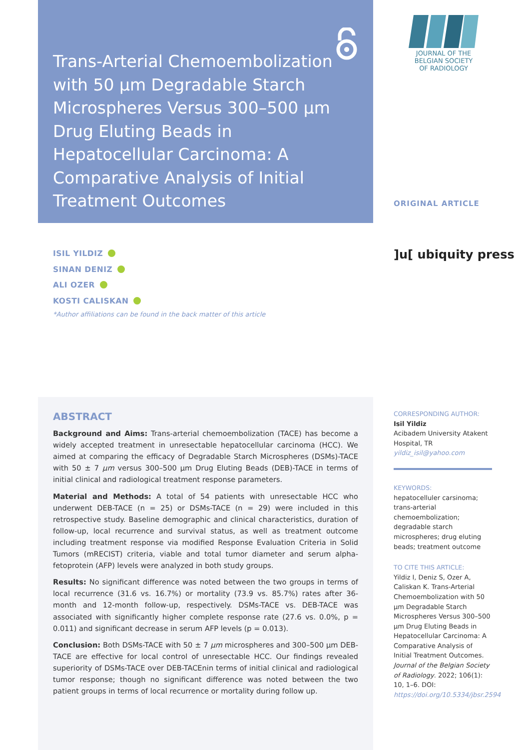Trans-Arterial Chemoembolization with 50 µm Degradable Starch Microspheres Versus 300–500 µm Drug Eluting Beads in Hepatocellular Carcinoma: A Comparative Analysis of Initial Treatment Outcomes
JOURNAL OF THE
BELGIAN SOCIETY
OF RADIOLOGY
ORIGINAL ARTICLE
]u[ ubiquity press
ISIL YILDIZ
SINAN DENIZ
ALI OZER
KOSTI CALISKAN
*Author affiliations can be found in the back matter of this article
ABSTRACT
Background and Aims: Trans-arterial chemoembolization (TACE) has become a widely accepted treatment in unresectable hepatocellular carcinoma (HCC). We aimed at comparing the efficacy of Degradable Starch Microspheres (DSMs)-TACE with 50 ± 7 µm versus 300–500 µm Drug Eluting Beads (DEB)-TACE in terms of initial clinical and radiological treatment response parameters.
Material and Methods: A total of 54 patients with unresectable HCC who underwent DEB-TACE (n = 25) or DSMs-TACE (n = 29) were included in this retrospective study. Baseline demographic and clinical characteristics, duration of follow-up, local recurrence and survival status, as well as treatment outcome including treatment response via modified Response Evaluation Criteria in Solid Tumors (mRECIST) criteria, viable and total tumor diameter and serum alpha-fetoprotein (AFP) levels were analyzed in both study groups.
Results: No significant difference was noted between the two groups in terms of local recurrence (31.6 vs. 16.7%) or mortality (73.9 vs. 85.7%) rates after 36-month and 12-month follow-up, respectively. DSMs-TACE vs. DEB-TACE was associated with significantly higher complete response rate (27.6 vs. 0.0%, p = 0.011) and significant decrease in serum AFP levels (p = 0.013).
Conclusion: Both DSMs-TACE with 50 ± 7 µm microspheres and 300–500 µm DEB-TACE are effective for local control of unresectable HCC. Our findings revealed superiority of DSMs-TACE over DEB-TACEnin terms of initial clinical and radiological tumor response; though no significant difference was noted between the two patient groups in terms of local recurrence or mortality during follow up.
CORRESPONDING AUTHOR:
Isil Yildiz
Acibadem University Atakent Hospital, TR
yildiz_isil@yahoo.com
KEYWORDS:
hepatocelluler carsinoma; trans-arterial chemoembolization; degradable starch microspheres; drug eluting beads; treatment outcome
TO CITE THIS ARTICLE:
Yildiz I, Deniz S, Ozer A, Caliskan K. Trans-Arterial Chemoembolization with 50 µm Degradable Starch Microspheres Versus 300–500 µm Drug Eluting Beads in Hepatocellular Carcinoma: A Comparative Analysis of Initial Treatment Outcomes. Journal of the Belgian Society of Radiology. 2022; 106(1): 10, 1–6. DOI: https://doi.org/10.5334/jbsr.2594